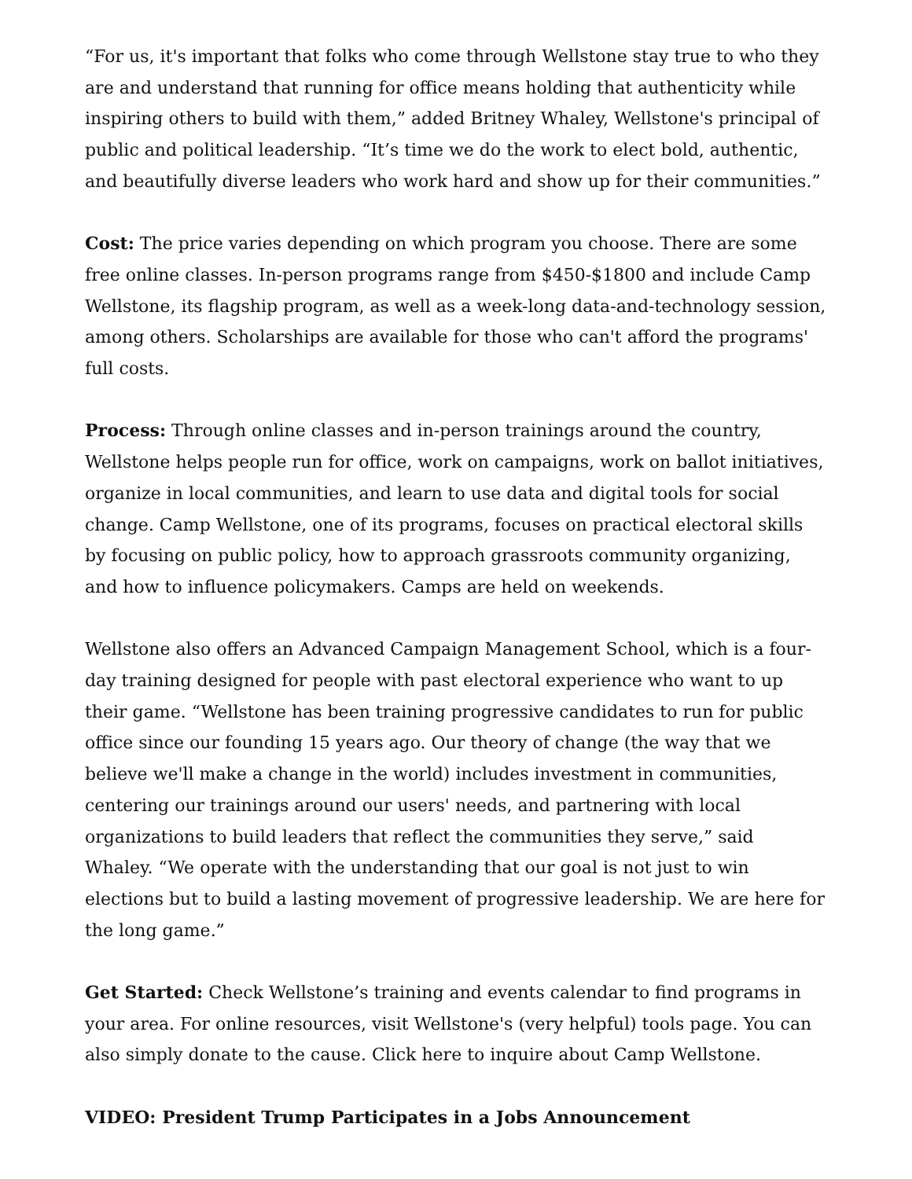“For us, it's important that folks who come through Wellstone stay true to who they are and understand that running for office means holding that authenticity while inspiring others to build with them,” added Britney Whaley, Wellstone's principal of public and political leadership. “It’s time we do the work to elect bold, authentic, and beautifully diverse leaders who work hard and show up for their communities.”
Cost: The price varies depending on which program you choose. There are some free online classes. In-person programs range from $450-$1800 and include Camp Wellstone, its flagship program, as well as a week-long data-and-technology session, among others. Scholarships are available for those who can't afford the programs' full costs.
Process: Through online classes and in-person trainings around the country, Wellstone helps people run for office, work on campaigns, work on ballot initiatives, organize in local communities, and learn to use data and digital tools for social change. Camp Wellstone, one of its programs, focuses on practical electoral skills by focusing on public policy, how to approach grassroots community organizing, and how to influence policymakers. Camps are held on weekends.
Wellstone also offers an Advanced Campaign Management School, which is a four-day training designed for people with past electoral experience who want to up their game. “Wellstone has been training progressive candidates to run for public office since our founding 15 years ago. Our theory of change (the way that we believe we'll make a change in the world) includes investment in communities, centering our trainings around our users' needs, and partnering with local organizations to build leaders that reflect the communities they serve,” said Whaley. “We operate with the understanding that our goal is not just to win elections but to build a lasting movement of progressive leadership. We are here for the long game.”
Get Started: Check Wellstone’s training and events calendar to find programs in your area. For online resources, visit Wellstone's (very helpful) tools page. You can also simply donate to the cause. Click here to inquire about Camp Wellstone.
VIDEO: President Trump Participates in a Jobs Announcement